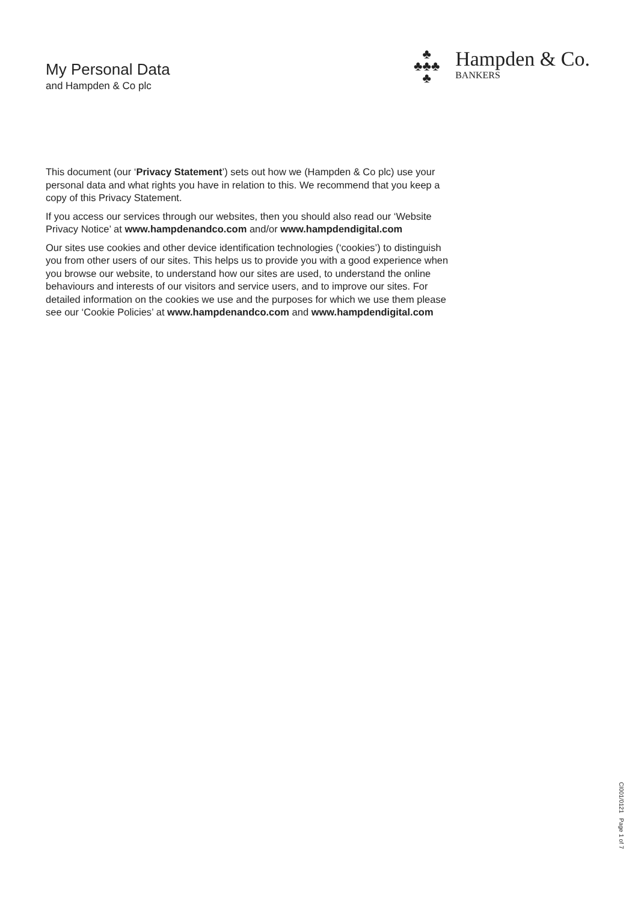My Personal Data
and Hampden & Co plc
♣
♣♣♣
♣
Hampden & Co.
BANKERS
This document (our ‘Privacy Statement’) sets out how we (Hampden & Co plc) use your personal data and what rights you have in relation to this. We recommend that you keep a copy of this Privacy Statement.
If you access our services through our websites, then you should also read our ‘Website Privacy Notice’ at www.hampdenandco.com and/or www.hampdendigital.com
Our sites use cookies and other device identification technologies (‘cookies’) to distinguish you from other users of our sites. This helps us to provide you with a good experience when you browse our website, to understand how our sites are used, to understand the online behaviours and interests of our visitors and service users, and to improve our sites. For detailed information on the cookies we use and the purposes for which we use them please see our ‘Cookie Policies’ at www.hampdenandco.com and www.hampdendigital.com
CI001/0121 Page 1 of 7